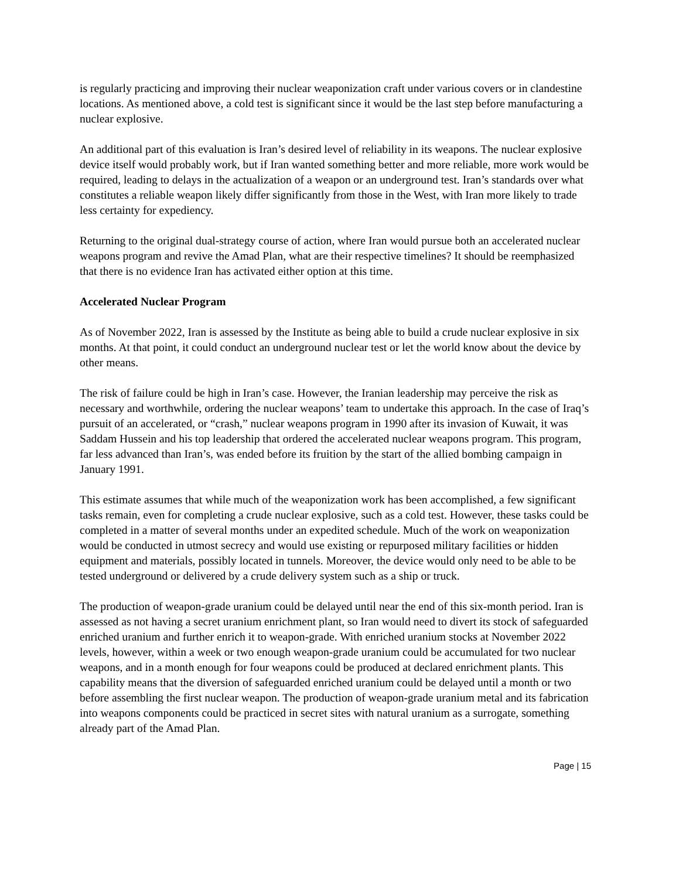is regularly practicing and improving their nuclear weaponization craft under various covers or in clandestine locations. As mentioned above, a cold test is significant since it would be the last step before manufacturing a nuclear explosive.
An additional part of this evaluation is Iran’s desired level of reliability in its weapons. The nuclear explosive device itself would probably work, but if Iran wanted something better and more reliable, more work would be required, leading to delays in the actualization of a weapon or an underground test. Iran’s standards over what constitutes a reliable weapon likely differ significantly from those in the West, with Iran more likely to trade less certainty for expediency.
Returning to the original dual-strategy course of action, where Iran would pursue both an accelerated nuclear weapons program and revive the Amad Plan, what are their respective timelines? It should be reemphasized that there is no evidence Iran has activated either option at this time.
Accelerated Nuclear Program
As of November 2022, Iran is assessed by the Institute as being able to build a crude nuclear explosive in six months. At that point, it could conduct an underground nuclear test or let the world know about the device by other means.
The risk of failure could be high in Iran’s case. However, the Iranian leadership may perceive the risk as necessary and worthwhile, ordering the nuclear weapons’ team to undertake this approach. In the case of Iraq’s pursuit of an accelerated, or “crash,” nuclear weapons program in 1990 after its invasion of Kuwait, it was Saddam Hussein and his top leadership that ordered the accelerated nuclear weapons program. This program, far less advanced than Iran’s, was ended before its fruition by the start of the allied bombing campaign in January 1991.
This estimate assumes that while much of the weaponization work has been accomplished, a few significant tasks remain, even for completing a crude nuclear explosive, such as a cold test. However, these tasks could be completed in a matter of several months under an expedited schedule. Much of the work on weaponization would be conducted in utmost secrecy and would use existing or repurposed military facilities or hidden equipment and materials, possibly located in tunnels. Moreover, the device would only need to be able to be tested underground or delivered by a crude delivery system such as a ship or truck.
The production of weapon-grade uranium could be delayed until near the end of this six-month period. Iran is assessed as not having a secret uranium enrichment plant, so Iran would need to divert its stock of safeguarded enriched uranium and further enrich it to weapon-grade. With enriched uranium stocks at November 2022 levels, however, within a week or two enough weapon-grade uranium could be accumulated for two nuclear weapons, and in a month enough for four weapons could be produced at declared enrichment plants. This capability means that the diversion of safeguarded enriched uranium could be delayed until a month or two before assembling the first nuclear weapon. The production of weapon-grade uranium metal and its fabrication into weapons components could be practiced in secret sites with natural uranium as a surrogate, something already part of the Amad Plan.
Page | 15